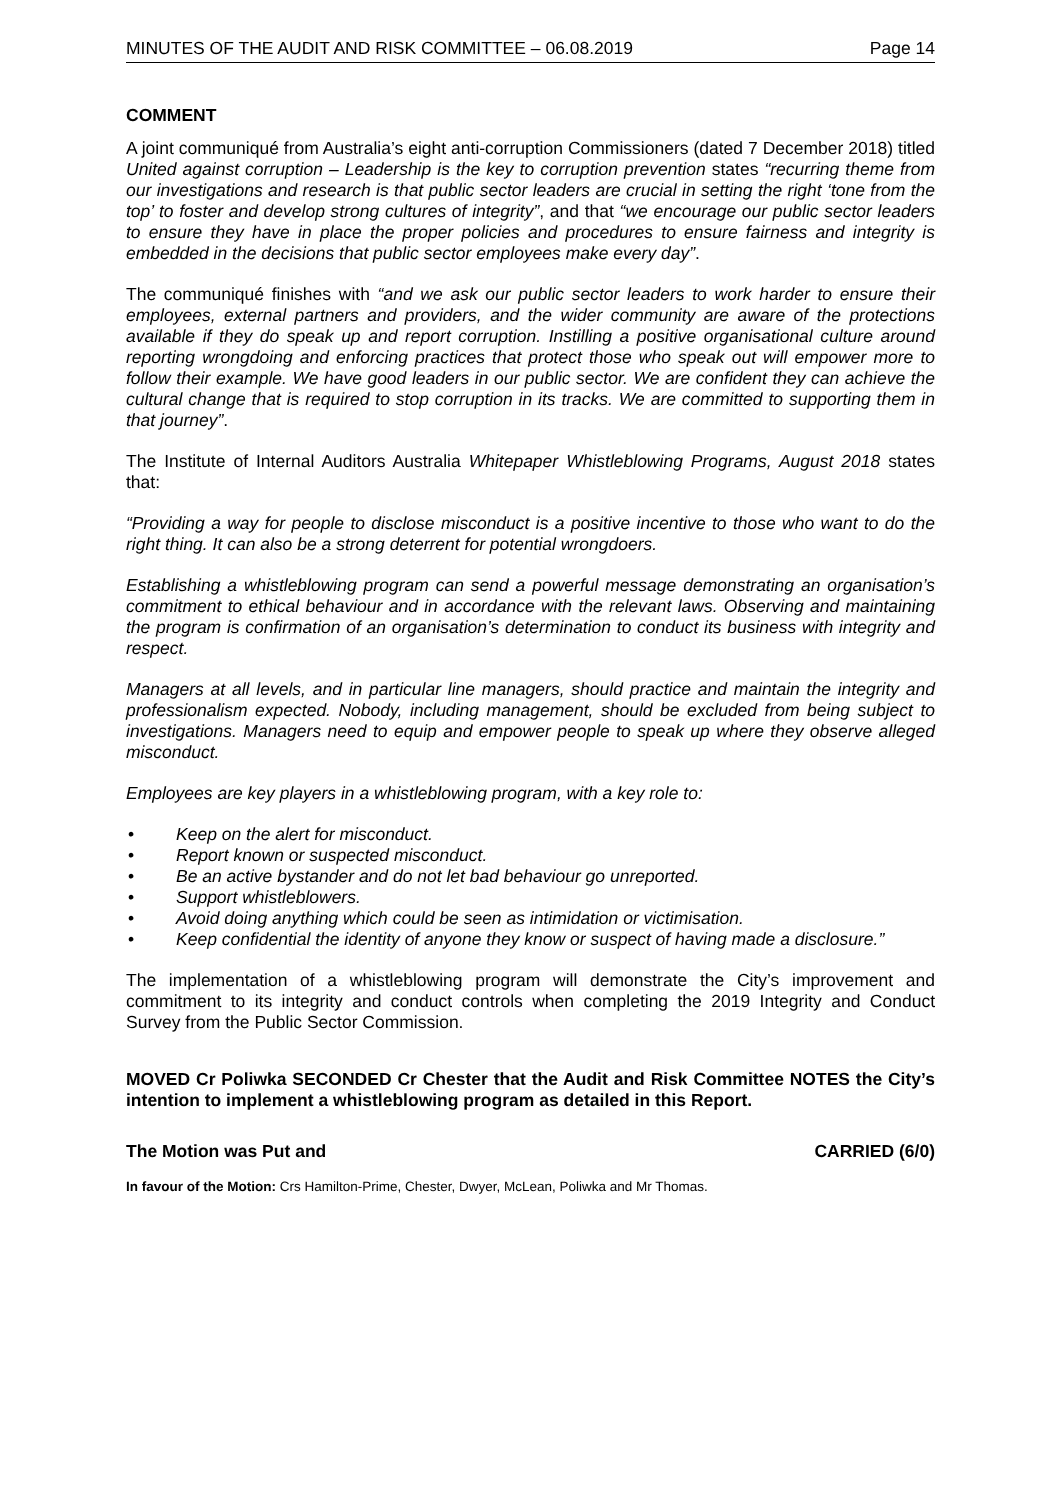MINUTES OF THE AUDIT AND RISK COMMITTEE – 06.08.2019 Page 14
COMMENT
A joint communiqué from Australia’s eight anti-corruption Commissioners (dated 7 December 2018) titled United against corruption – Leadership is the key to corruption prevention states “recurring theme from our investigations and research is that public sector leaders are crucial in setting the right ‘tone from the top’ to foster and develop strong cultures of integrity”, and that “we encourage our public sector leaders to ensure they have in place the proper policies and procedures to ensure fairness and integrity is embedded in the decisions that public sector employees make every day”.
The communiqué finishes with “and we ask our public sector leaders to work harder to ensure their employees, external partners and providers, and the wider community are aware of the protections available if they do speak up and report corruption. Instilling a positive organisational culture around reporting wrongdoing and enforcing practices that protect those who speak out will empower more to follow their example. We have good leaders in our public sector. We are confident they can achieve the cultural change that is required to stop corruption in its tracks. We are committed to supporting them in that journey”.
The Institute of Internal Auditors Australia Whitepaper Whistleblowing Programs, August 2018 states that:
“Providing a way for people to disclose misconduct is a positive incentive to those who want to do the right thing. It can also be a strong deterrent for potential wrongdoers.
Establishing a whistleblowing program can send a powerful message demonstrating an organisation’s commitment to ethical behaviour and in accordance with the relevant laws. Observing and maintaining the program is confirmation of an organisation’s determination to conduct its business with integrity and respect.
Managers at all levels, and in particular line managers, should practice and maintain the integrity and professionalism expected. Nobody, including management, should be excluded from being subject to investigations. Managers need to equip and empower people to speak up where they observe alleged misconduct.
Employees are key players in a whistleblowing program, with a key role to:
• Keep on the alert for misconduct.
• Report known or suspected misconduct.
• Be an active bystander and do not let bad behaviour go unreported.
• Support whistleblowers.
• Avoid doing anything which could be seen as intimidation or victimisation.
• Keep confidential the identity of anyone they know or suspect of having made a disclosure.”
The implementation of a whistleblowing program will demonstrate the City’s improvement and commitment to its integrity and conduct controls when completing the 2019 Integrity and Conduct Survey from the Public Sector Commission.
MOVED Cr Poliwka SECONDED Cr Chester that the Audit and Risk Committee NOTES the City’s intention to implement a whistleblowing program as detailed in this Report.
The Motion was Put and CARRIED (6/0)
In favour of the Motion: Crs Hamilton-Prime, Chester, Dwyer, McLean, Poliwka and Mr Thomas.